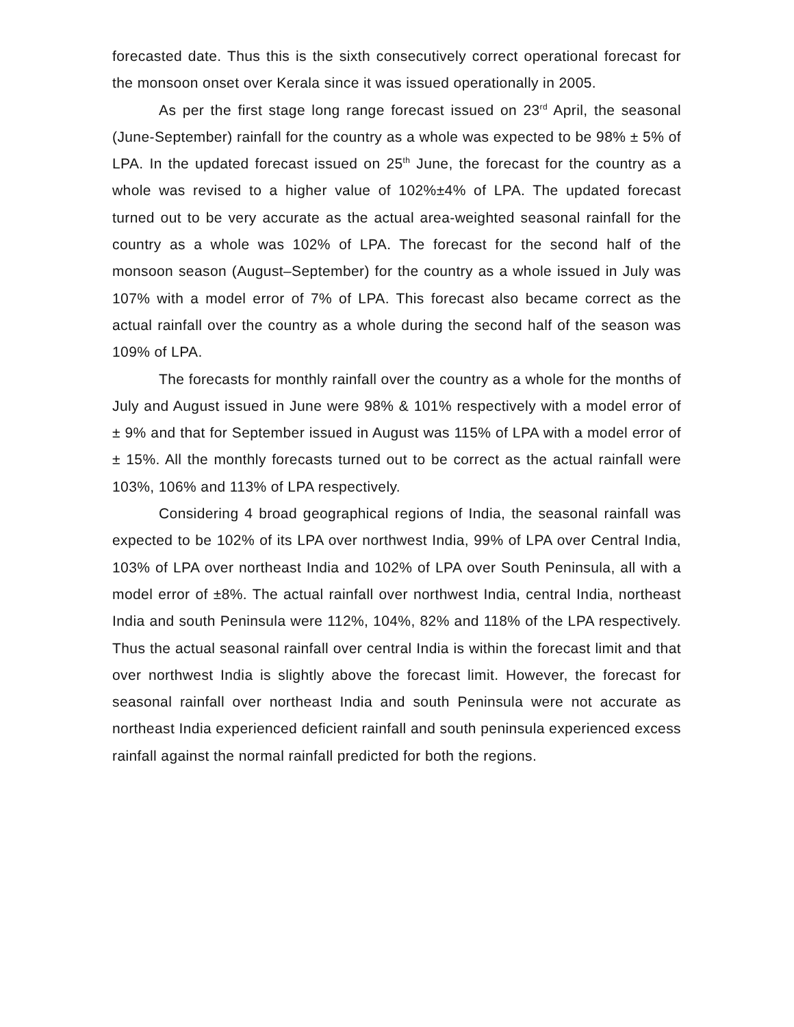forecasted date. Thus this is the sixth consecutively correct operational forecast for the monsoon onset over Kerala since it was issued operationally in 2005.
As per the first stage long range forecast issued on 23<sup>rd</sup> April, the seasonal (June-September) rainfall for the country as a whole was expected to be 98% ± 5% of LPA. In the updated forecast issued on 25<sup>th</sup> June, the forecast for the country as a whole was revised to a higher value of 102%±4% of LPA. The updated forecast turned out to be very accurate as the actual area-weighted seasonal rainfall for the country as a whole was 102% of LPA. The forecast for the second half of the monsoon season (August–September) for the country as a whole issued in July was 107% with a model error of 7% of LPA. This forecast also became correct as the actual rainfall over the country as a whole during the second half of the season was 109% of LPA.
The forecasts for monthly rainfall over the country as a whole for the months of July and August issued in June were 98% & 101% respectively with a model error of ± 9% and that for September issued in August was 115% of LPA with a model error of ± 15%. All the monthly forecasts turned out to be correct as the actual rainfall were 103%, 106% and 113% of LPA respectively.
Considering 4 broad geographical regions of India, the seasonal rainfall was expected to be 102% of its LPA over northwest India, 99% of LPA over Central India, 103% of LPA over northeast India and 102% of LPA over South Peninsula, all with a model error of ±8%. The actual rainfall over northwest India, central India, northeast India and south Peninsula were 112%, 104%, 82% and 118% of the LPA respectively. Thus the actual seasonal rainfall over central India is within the forecast limit and that over northwest India is slightly above the forecast limit. However, the forecast for seasonal rainfall over northeast India and south Peninsula were not accurate as northeast India experienced deficient rainfall and south peninsula experienced excess rainfall against the normal rainfall predicted for both the regions.